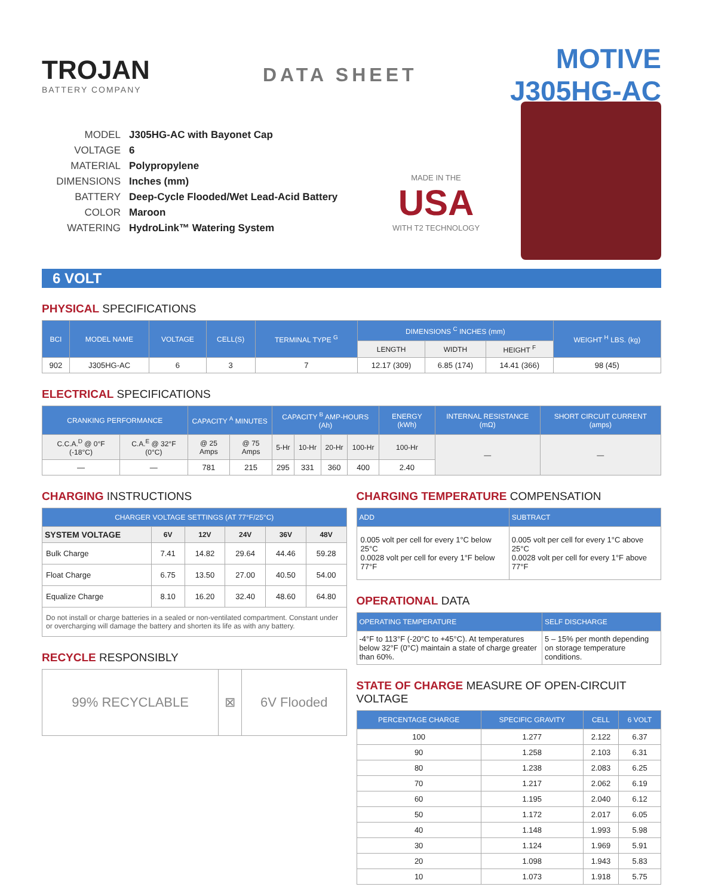TROJAN
BATTERY COMPANY
DATA SHEET
MOTIVE J305HG-AC
MODEL J305HG-AC with Bayonet Cap
VOLTAGE 6
MATERIAL Polypropylene
DIMENSIONS Inches (mm)
BATTERY Deep-Cycle Flooded/Wet Lead-Acid Battery
COLOR Maroon
WATERING HydroLink™ Watering System
MADE IN THE
USA
WITH T2 TECHNOLOGY
6 VOLT
PHYSICAL SPECIFICATIONS
| BCI | MODEL NAME | VOLTAGE | CELL(S) | TERMINAL TYPE <sup>G</sup> | DIMENSIONS <sup>C</sup> INCHES (mm) | | | WEIGHT <sup>H</sup> LBS. (kg) |
| --- | --- | --- | --- | --- | --- | --- | --- | --- |
| | | | | | LENGTH | WIDTH | HEIGHT <sup>F</sup> | |
| 902 | J305HG-AC | 6 | 3 | 7 | 12.17 (309) | 6.85 (174) | 14.41 (366) | 98 (45) |
ELECTRICAL SPECIFICATIONS
| CRANKING PERFORMANCE | | CAPACITY <sup>A</sup> MINUTES | | CAPACITY <sup>B</sup> AMP-HOURS (Ah) | | | | ENERGY (kWh) | INTERNAL RESISTANCE (mΩ) | SHORT CIRCUIT CURRENT (amps) |
| --- | --- | --- | --- | --- | --- | --- | --- | --- | --- | --- |
| C.C.A.<sup>D</sup> @ 0°F (-18°C) | C.A.<sup>E</sup> @ 32°F (0°C) | @ 25 Amps | @ 75 Amps | 5-Hr | 10-Hr | 20-Hr | 100-Hr | 100-Hr | — | — |
| — | — | 781 | 215 | 295 | 331 | 360 | 400 | 2.40 | | |
CHARGING INSTRUCTIONS
| CHARGER VOLTAGE SETTINGS (AT 77°F/25°C) | | | | | |
| --- | --- | --- | --- | --- | --- |
| SYSTEM VOLTAGE | 6V | 12V | 24V | 36V | 48V |
| Bulk Charge | 7.41 | 14.82 | 29.64 | 44.46 | 59.28 |
| Float Charge | 6.75 | 13.50 | 27.00 | 40.50 | 54.00 |
| Equalize Charge | 8.10 | 16.20 | 32.40 | 48.60 | 64.80 |
| Do not install or charge batteries in a sealed or non-ventilated compartment. Constant under or overcharging will damage the battery and shorten its life as with any battery. | | | | | |
RECYCLE RESPONSIBLY
| 99% RECYCLABLE | ⊠ | 6V Flooded |
CHARGING TEMPERATURE COMPENSATION
| ADD | SUBTRACT |
| --- | --- |
| 0.005 volt per cell for every 1°C below 25°C 0.0028 volt per cell for every 1°F below 77°F | 0.005 volt per cell for every 1°C above 25°C 0.0028 volt per cell for every 1°F above 77°F |
OPERATIONAL DATA
| OPERATING TEMPERATURE | SELF DISCHARGE |
| --- | --- |
| -4°F to 113°F (-20°C to +45°C). At temperatures below 32°F (0°C) maintain a state of charge greater than 60%. | 5 – 15% per month depending on storage temperature conditions. |
STATE OF CHARGE MEASURE OF OPEN-CIRCUIT VOLTAGE
| PERCENTAGE CHARGE | SPECIFIC GRAVITY | CELL | 6 VOLT |
| --- | --- | --- | --- |
| 100 | 1.277 | 2.122 | 6.37 |
| 90 | 1.258 | 2.103 | 6.31 |
| 80 | 1.238 | 2.083 | 6.25 |
| 70 | 1.217 | 2.062 | 6.19 |
| 60 | 1.195 | 2.040 | 6.12 |
| 50 | 1.172 | 2.017 | 6.05 |
| 40 | 1.148 | 1.993 | 5.98 |
| 30 | 1.124 | 1.969 | 5.91 |
| 20 | 1.098 | 1.943 | 5.83 |
| 10 | 1.073 | 1.918 | 5.75 |